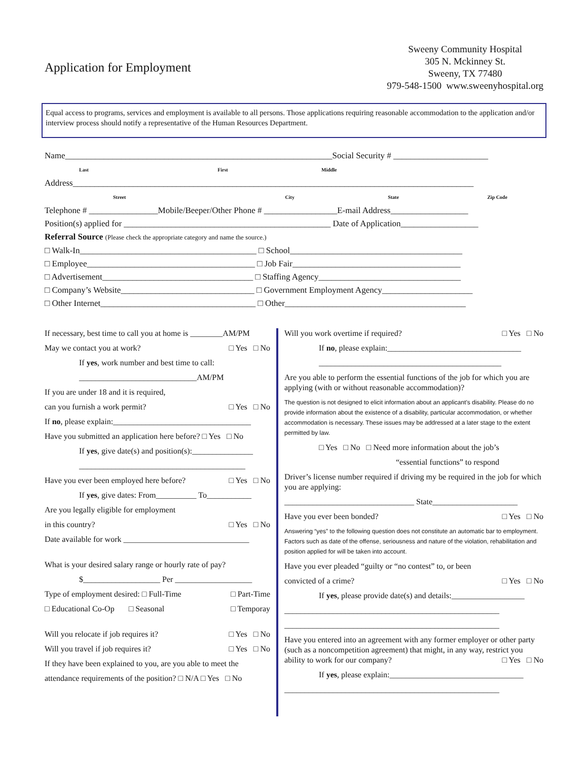Application for Employment
Sweeny Community Hospital
305 N. Mckinney St.
Sweeny, TX 77480
979-548-1500 www.sweenyhospital.org
Equal access to programs, services and employment is available to all persons. Those applications requiring reasonable accommodation to the application and/or interview process should notify a representative of the Human Resources Department.
Name______________________________________________________________Social Security # ______________________
Last First Middle
Address_____________________________________________________________________________________________
Street City State Zip Code
Telephone # ________________Mobile/Beeper/Other Phone # _________________E-mail Address__________________
Position(s) applied for ________________________________________________ Date of Application__________________
Referral Source (Please check the appropriate category and name the source.)
□ Walk-In_________________________________________ □ School________________________________________
□ Employee_______________________________________ □ Job Fair_______________________________________
□ Advertisement___________________________________ □ Staffing Agency_________________________________
□ Company’s Website_______________________________ □ Government Employment Agency_____________________
□ Other Internet____________________________________ □ Other__________________________________________
If necessary, best time to call you at home is ________AM/PM
May we contact you at work? □ Yes □ No
If yes, work number and best time to call:
_____________________________AM/PM
If you are under 18 and it is required,
can you furnish a work permit? □ Yes □ No
If no, please explain:__________________________________
Have you submitted an application here before? □ Yes □ No
If yes, give date(s) and position(s):_______________
_________________________________________
Have you ever been employed here before? □ Yes □ No
If yes, give dates: From__________ To___________
Are you legally eligible for employment
in this country? □ Yes □ No
Date available for work _______________________________
What is your desired salary range or hourly rate of pay?
$___________________ Per ___________________
Type of employment desired: □ Full-Time □ Part-Time
□ Educational Co-Op □ Seasonal □ Temporay
Will you relocate if job requires it? □ Yes □ No
Will you travel if job requires it? □ Yes □ No
If they have been explained to you, are you able to meet the
attendance requirements of the position? □ N/A □ Yes □ No
Will you work overtime if required? □ Yes □ No
If no, please explain:_________________________________
_____________________________________________
Are you able to perform the essential functions of the job for which you are applying (with or without reasonable accommodation)?
The question is not designed to elicit information about an applicant’s disability. Please do no provide information about the existence of a disability, particular accommodation, or whether accommodation is necessary. These issues may be addressed at a later stage to the extent permitted by law.
□ Yes □ No □ Need more information about the job’s
“essential functions” to respond
Driver’s license number required if driving my be required in the job for which you are applying:
________________________________ State_____________________
Have you ever been bonded? □ Yes □ No
Answering “yes” to the following question does not constitute an automatic bar to employment. Factors such as date of the offense, seriousness and nature of the violation, rehabilitation and position applied for will be taken into account.
Have you ever pleaded “guilty or “no contest” to, or been
convicted of a crime? □ Yes □ No
If yes, please provide date(s) and details:__________________
_____________________________________________________
_____________________________________________________
Have you entered into an agreement with any former employer or other party (such as a noncompetition agreement) that might, in any way, restrict you ability to work for our company? □ Yes □ No
If yes, please explain:_________________________________
_____________________________________________________